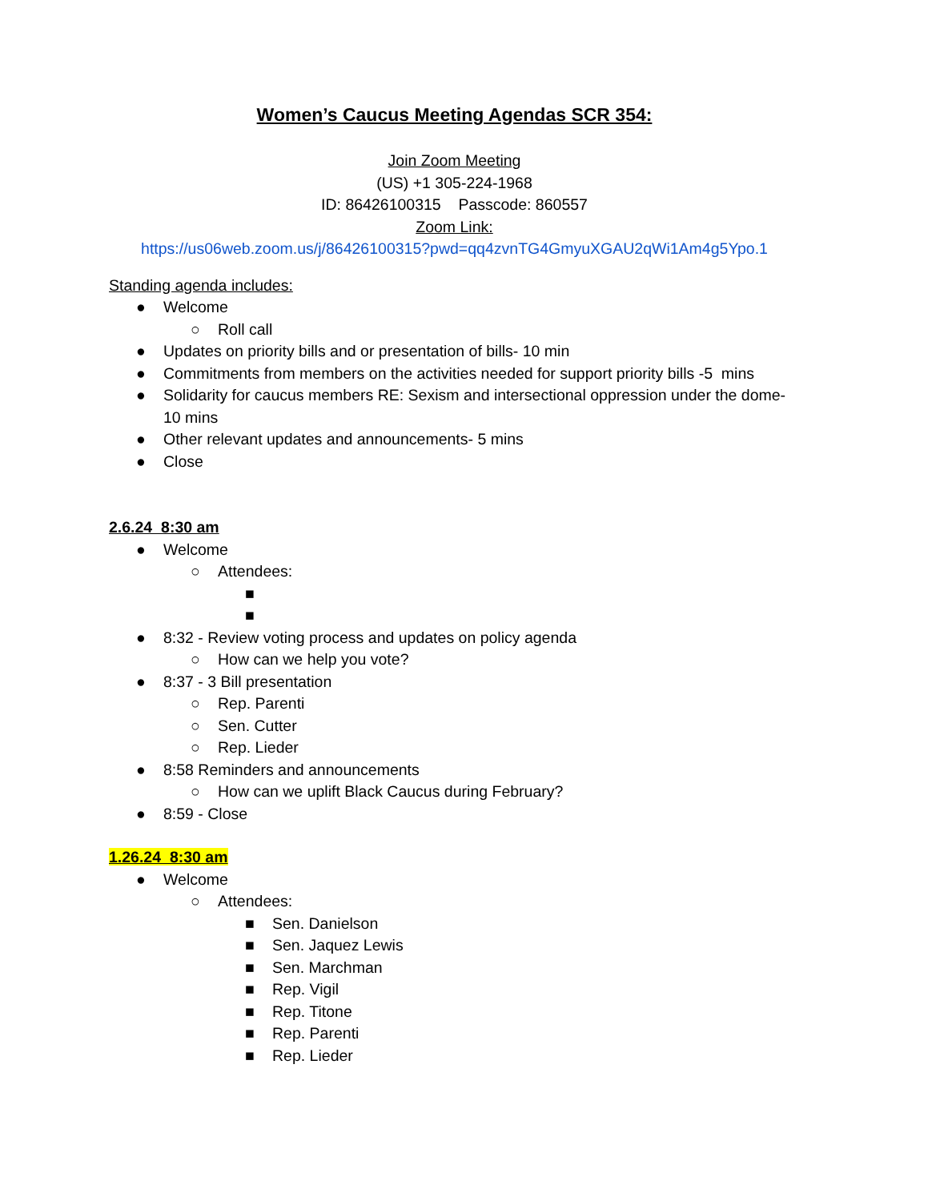Women’s Caucus Meeting Agendas SCR 354:
Join Zoom Meeting
(US) +1 305-224-1968
ID: 86426100315 Passcode: 860557
Zoom Link:
https://us06web.zoom.us/j/86426100315?pwd=qq4zvnTG4GmyuXGAU2qWi1Am4g5Ypo.1
Standing agenda includes:
● Welcome
○ Roll call
● Updates on priority bills and or presentation of bills- 10 min
● Commitments from members on the activities needed for support priority bills -5 mins
● Solidarity for caucus members RE: Sexism and intersectional oppression under the dome- 10 mins
● Other relevant updates and announcements- 5 mins
● Close
2.6.24 8:30 am
● Welcome
○ Attendees:
■
■
● 8:32 - Review voting process and updates on policy agenda
○ How can we help you vote?
● 8:37 - 3 Bill presentation
○ Rep. Parenti
○ Sen. Cutter
○ Rep. Lieder
● 8:58 Reminders and announcements
○ How can we uplift Black Caucus during February?
● 8:59 - Close
1.26.24 8:30 am
● Welcome
○ Attendees:
■ Sen. Danielson
■ Sen. Jaquez Lewis
■ Sen. Marchman
■ Rep. Vigil
■ Rep. Titone
■ Rep. Parenti
■ Rep. Lieder